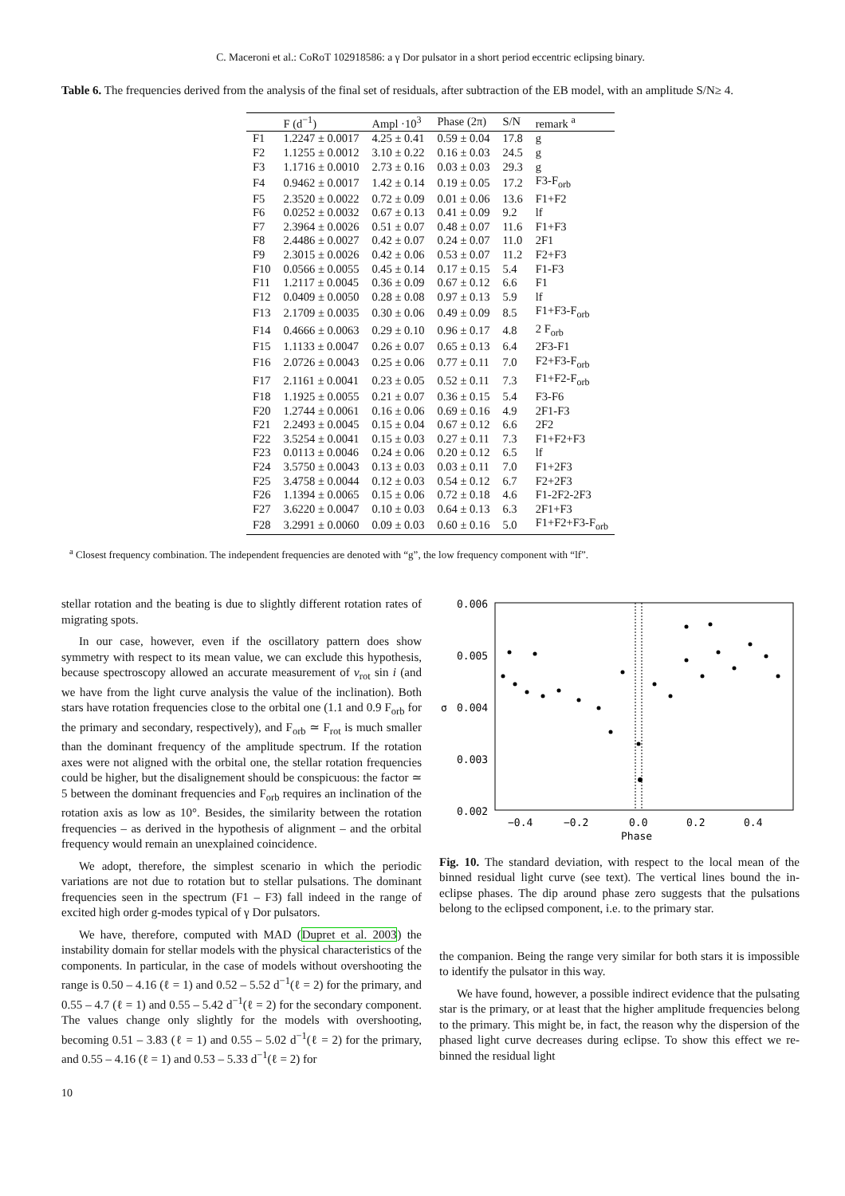C. Maceroni et al.: CoRoT 102918586: a γ Dor pulsator in a short period eccentric eclipsing binary.
Table 6. The frequencies derived from the analysis of the final set of residuals, after subtraction of the EB model, with an amplitude S/N≥ 4.
| | F (d<sup>−1</sup>) | Ampl ·10<sup>3</sup> | Phase (2π) | S/N | remark <sup>a</sup> |
| --- | --- | --- | --- | --- | --- |
| F1 | 1.2247 ± 0.0017 | 4.25 ± 0.41 | 0.59 ± 0.04 | 17.8 | g |
| F2 | 1.1255 ± 0.0012 | 3.10 ± 0.22 | 0.16 ± 0.03 | 24.5 | g |
| F3 | 1.1716 ± 0.0010 | 2.73 ± 0.16 | 0.03 ± 0.03 | 29.3 | g |
| F4 | 0.9462 ± 0.0017 | 1.42 ± 0.14 | 0.19 ± 0.05 | 17.2 | F3-F<sub>orb</sub> |
| F5 | 2.3520 ± 0.0022 | 0.72 ± 0.09 | 0.01 ± 0.06 | 13.6 | F1+F2 |
| F6 | 0.0252 ± 0.0032 | 0.67 ± 0.13 | 0.41 ± 0.09 | 9.2 | lf |
| F7 | 2.3964 ± 0.0026 | 0.51 ± 0.07 | 0.48 ± 0.07 | 11.6 | F1+F3 |
| F8 | 2.4486 ± 0.0027 | 0.42 ± 0.07 | 0.24 ± 0.07 | 11.0 | 2F1 |
| F9 | 2.3015 ± 0.0026 | 0.42 ± 0.06 | 0.53 ± 0.07 | 11.2 | F2+F3 |
| F10 | 0.0566 ± 0.0055 | 0.45 ± 0.14 | 0.17 ± 0.15 | 5.4 | F1-F3 |
| F11 | 1.2117 ± 0.0045 | 0.36 ± 0.09 | 0.67 ± 0.12 | 6.6 | F1 |
| F12 | 0.0409 ± 0.0050 | 0.28 ± 0.08 | 0.97 ± 0.13 | 5.9 | lf |
| F13 | 2.1709 ± 0.0035 | 0.30 ± 0.06 | 0.49 ± 0.09 | 8.5 | F1+F3-F<sub>orb</sub> |
| F14 | 0.4666 ± 0.0063 | 0.29 ± 0.10 | 0.96 ± 0.17 | 4.8 | 2 F<sub>orb</sub> |
| F15 | 1.1133 ± 0.0047 | 0.26 ± 0.07 | 0.65 ± 0.13 | 6.4 | 2F3-F1 |
| F16 | 2.0726 ± 0.0043 | 0.25 ± 0.06 | 0.77 ± 0.11 | 7.0 | F2+F3-F<sub>orb</sub> |
| F17 | 2.1161 ± 0.0041 | 0.23 ± 0.05 | 0.52 ± 0.11 | 7.3 | F1+F2-F<sub>orb</sub> |
| F18 | 1.1925 ± 0.0055 | 0.21 ± 0.07 | 0.36 ± 0.15 | 5.4 | F3-F6 |
| F20 | 1.2744 ± 0.0061 | 0.16 ± 0.06 | 0.69 ± 0.16 | 4.9 | 2F1-F3 |
| F21 | 2.2493 ± 0.0045 | 0.15 ± 0.04 | 0.67 ± 0.12 | 6.6 | 2F2 |
| F22 | 3.5254 ± 0.0041 | 0.15 ± 0.03 | 0.27 ± 0.11 | 7.3 | F1+F2+F3 |
| F23 | 0.0113 ± 0.0046 | 0.24 ± 0.06 | 0.20 ± 0.12 | 6.5 | lf |
| F24 | 3.5750 ± 0.0043 | 0.13 ± 0.03 | 0.03 ± 0.11 | 7.0 | F1+2F3 |
| F25 | 3.4758 ± 0.0044 | 0.12 ± 0.03 | 0.54 ± 0.12 | 6.7 | F2+2F3 |
| F26 | 1.1394 ± 0.0065 | 0.15 ± 0.06 | 0.72 ± 0.18 | 4.6 | F1-2F2-2F3 |
| F27 | 3.6220 ± 0.0047 | 0.10 ± 0.03 | 0.64 ± 0.13 | 6.3 | 2F1+F3 |
| F28 | 3.2991 ± 0.0060 | 0.09 ± 0.03 | 0.60 ± 0.16 | 5.0 | F1+F2+F3-F<sub>orb</sub> |
<sup>a</sup> Closest frequency combination. The independent frequencies are denoted with “g”, the low frequency component with “lf”.
stellar rotation and the beating is due to slightly different rotation rates of migrating spots.
In our case, however, even if the oscillatory pattern does show symmetry with respect to its mean value, we can exclude this hypothesis, because spectroscopy allowed an accurate measurement of v<sub>rot</sub> sin i (and we have from the light curve analysis the value of the inclination). Both stars have rotation frequencies close to the orbital one (1.1 and 0.9 F<sub>orb</sub> for the primary and secondary, respectively), and F<sub>orb</sub> ≃ F<sub>rot</sub> is much smaller than the dominant frequency of the amplitude spectrum. If the rotation axes were not aligned with the orbital one, the stellar rotation frequencies could be higher, but the disalignement should be conspicuous: the factor ≃ 5 between the dominant frequencies and F<sub>orb</sub> requires an inclination of the rotation axis as low as 10°. Besides, the similarity between the rotation frequencies – as derived in the hypothesis of alignment – and the orbital frequency would remain an unexplained coincidence.
We adopt, therefore, the simplest scenario in which the periodic variations are not due to rotation but to stellar pulsations. The dominant frequencies seen in the spectrum (F1 – F3) fall indeed in the range of excited high order g-modes typical of γ Dor pulsators.
We have, therefore, computed with MAD (Dupret et al. 2003) the instability domain for stellar models with the physical characteristics of the components. In particular, in the case of models without overshooting the range is 0.50 – 4.16 (ℓ = 1) and 0.52 – 5.52 d<sup>−1</sup>(ℓ = 2) for the primary, and 0.55 – 4.7 (ℓ = 1) and 0.55 – 5.42 d<sup>−1</sup>(ℓ = 2) for the secondary component. The values change only slightly for the models with overshooting, becoming 0.51 – 3.83 (ℓ = 1) and 0.55 – 5.02 d<sup>−1</sup>(ℓ = 2) for the primary, and 0.55 – 4.16 (ℓ = 1) and 0.53 – 5.33 d<sup>−1</sup>(ℓ = 2) for
0.006
0.005
0.004
0.003
0.002
σ
−0.4
−0.2
0.0
0.2
0.4
Phase
Fig. 10. The standard deviation, with respect to the local mean of the binned residual light curve (see text). The vertical lines bound the in-eclipse phases. The dip around phase zero suggests that the pulsations belong to the eclipsed component, i.e. to the primary star.
the companion. Being the range very similar for both stars it is impossible to identify the pulsator in this way.
We have found, however, a possible indirect evidence that the pulsating star is the primary, or at least that the higher amplitude frequencies belong to the primary. This might be, in fact, the reason why the dispersion of the phased light curve decreases during eclipse. To show this effect we re-binned the residual light
10